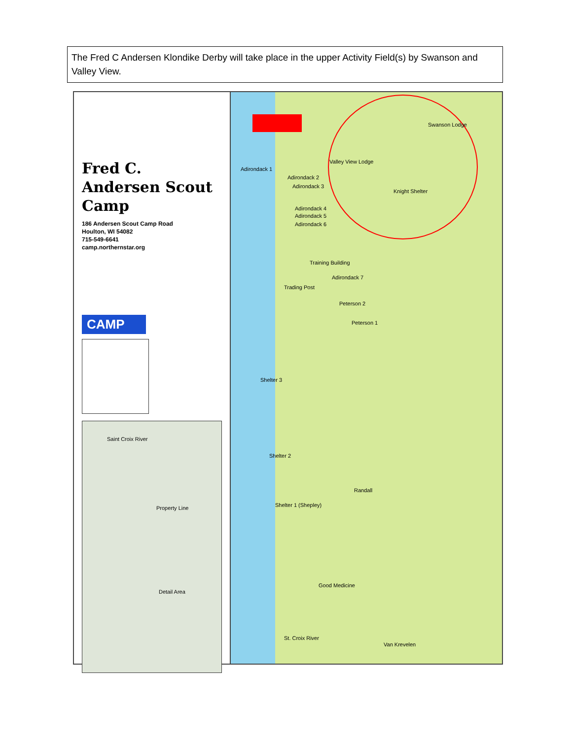The Fred C Andersen Klondike Derby will take place in the upper Activity Field(s) by Swanson and Valley View.
Fred C. Andersen Scout Camp
186 Andersen Scout Camp Road
Houlton, WI 54082
715-549-6641
camp.northernstar.org
CAMP
Property Line
Detail Area
Saint Croix River
Swanson Lodge
Valley View Lodge
Knight Shelter
Adirondack 1
Adirondack 2
Adirondack 3
Adirondack 4
Adirondack 5
Adirondack 6
Training Building
Adirondack 7
Trading Post
Peterson 2
Peterson 1
Shelter 3
Shelter 2
Randall
Shelter 1 (Shepley)
Good Medicine
St. Croix River
Van Krevelen